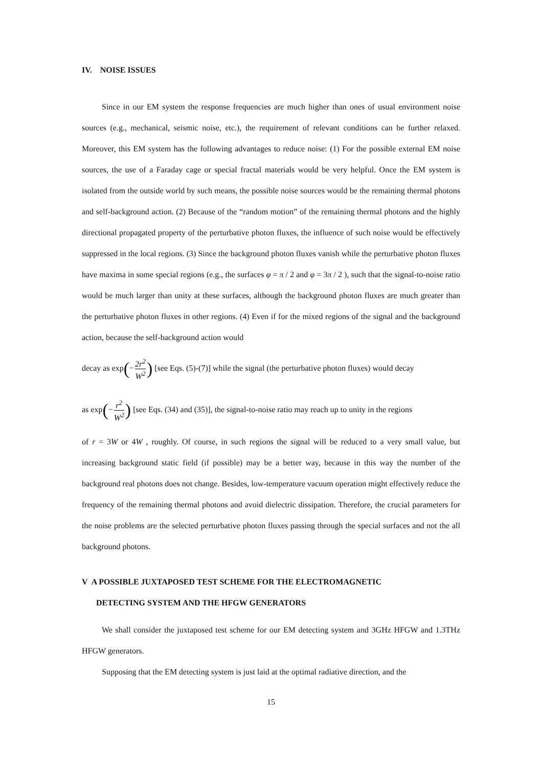IV. NOISE ISSUES
Since in our EM system the response frequencies are much higher than ones of usual environment noise sources (e.g., mechanical, seismic noise, etc.), the requirement of relevant conditions can be further relaxed. Moreover, this EM system has the following advantages to reduce noise: (1) For the possible external EM noise sources, the use of a Faraday cage or special fractal materials would be very helpful. Once the EM system is isolated from the outside world by such means, the possible noise sources would be the remaining thermal photons and self-background action. (2) Because of the “random motion” of the remaining thermal photons and the highly directional propagated property of the perturbative photon fluxes, the influence of such noise would be effectively suppressed in the local regions. (3) Since the background photon fluxes vanish while the perturbative photon fluxes have maxima in some special regions (e.g., the surfaces φ = π / 2 and φ = 3π / 2 ), such that the signal-to-noise ratio would be much larger than unity at these surfaces, although the background photon fluxes are much greater than the perturbative photon fluxes in other regions. (4) Even if for the mixed regions of the signal and the background action, because the self-background action would
decay as exp(−2r<sup>2</sup> W<sup>2</sup>) [see Eqs. (5)-(7)] while the signal (the perturbative photon fluxes) would decay
as exp(−r<sup>2</sup> W<sup>2</sup>) [see Eqs. (34) and (35)], the signal-to-noise ratio may reach up to unity in the regions
of r = 3W or 4W , roughly. Of course, in such regions the signal will be reduced to a very small value, but increasing background static field (if possible) may be a better way, because in this way the number of the background real photons does not change. Besides, low-temperature vacuum operation might effectively reduce the frequency of the remaining thermal photons and avoid dielectric dissipation. Therefore, the crucial parameters for the noise problems are the selected perturbative photon fluxes passing through the special surfaces and not the all background photons.
V A POSSIBLE JUXTAPOSED TEST SCHEME FOR THE ELECTROMAGNETIC
DETECTING SYSTEM AND THE HFGW GENERATORS
We shall consider the juxtaposed test scheme for our EM detecting system and 3GHz HFGW and 1.3THz HFGW generators.
Supposing that the EM detecting system is just laid at the optimal radiative direction, and the
15